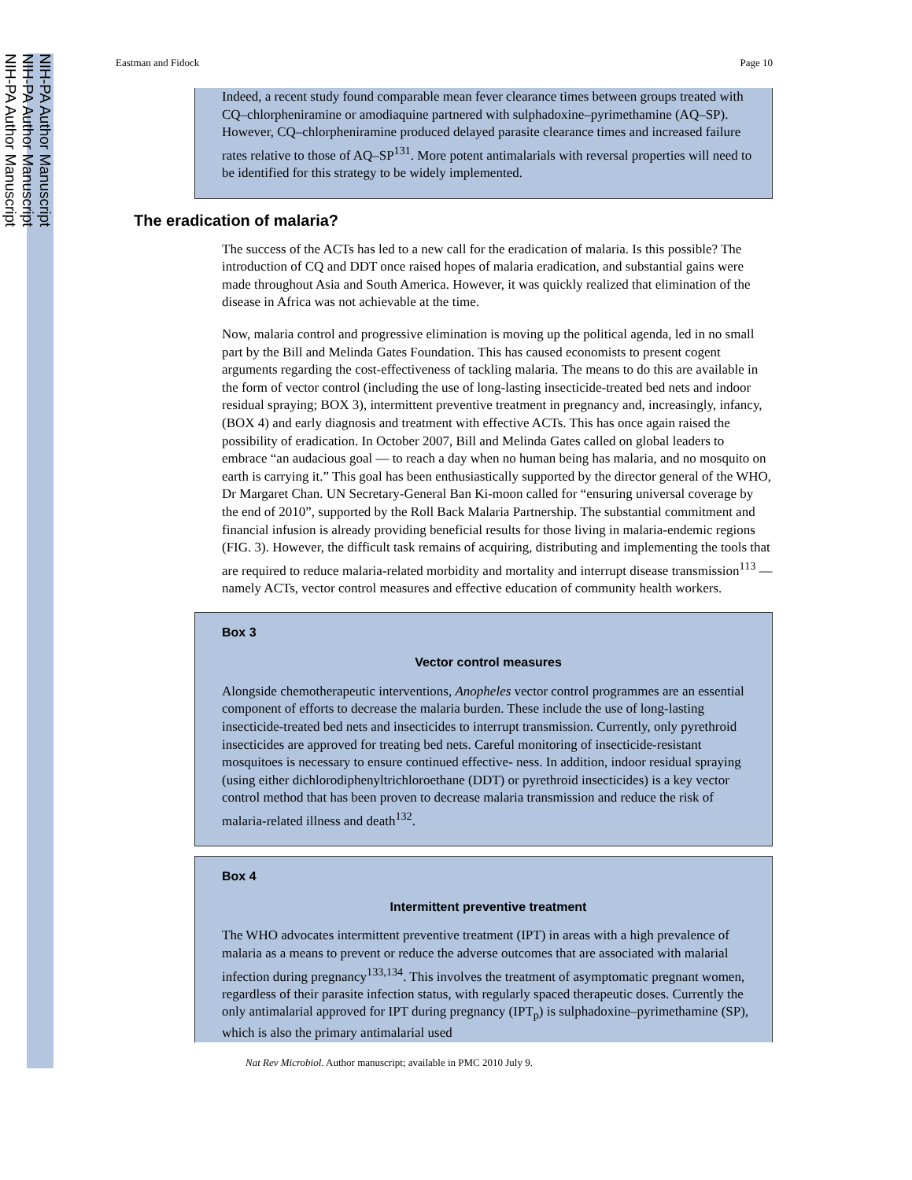NIH-PA Author Manuscript
NIH-PA Author Manuscript
NIH-PA Author Manuscript
Eastman and Fidock Page 10
Indeed, a recent study found comparable mean fever clearance times between groups treated with CQ–chlorpheniramine or amodiaquine partnered with sulphadoxine–pyrimethamine (AQ–SP). However, CQ–chlorpheniramine produced delayed parasite clearance times and increased failure rates relative to those of AQ–SP<sup>131</sup>. More potent antimalarials with reversal properties will need to be identified for this strategy to be widely implemented.
The eradication of malaria?
The success of the ACTs has led to a new call for the eradication of malaria. Is this possible? The introduction of CQ and DDT once raised hopes of malaria eradication, and substantial gains were made throughout Asia and South America. However, it was quickly realized that elimination of the disease in Africa was not achievable at the time.
Now, malaria control and progressive elimination is moving up the political agenda, led in no small part by the Bill and Melinda Gates Foundation. This has caused economists to present cogent arguments regarding the cost-effectiveness of tackling malaria. The means to do this are available in the form of vector control (including the use of long-lasting insecticide-treated bed nets and indoor residual spraying; BOX 3), intermittent preventive treatment in pregnancy and, increasingly, infancy, (BOX 4) and early diagnosis and treatment with effective ACTs. This has once again raised the possibility of eradication. In October 2007, Bill and Melinda Gates called on global leaders to embrace “an audacious goal — to reach a day when no human being has malaria, and no mosquito on earth is carrying it.” This goal has been enthusiastically supported by the director general of the WHO, Dr Margaret Chan. UN Secretary-General Ban Ki-moon called for “ensuring universal coverage by the end of 2010”, supported by the Roll Back Malaria Partnership. The substantial commitment and financial infusion is already providing beneficial results for those living in malaria-endemic regions (FIG. 3). However, the difficult task remains of acquiring, distributing and implementing the tools that are required to reduce malaria-related morbidity and mortality and interrupt disease transmission<sup>113</sup> — namely ACTs, vector control measures and effective education of community health workers.
Box 3
Vector control measures
Alongside chemotherapeutic interventions, Anopheles vector control programmes are an essential component of efforts to decrease the malaria burden. These include the use of long-lasting insecticide-treated bed nets and insecticides to interrupt transmission. Currently, only pyrethroid insecticides are approved for treating bed nets. Careful monitoring of insecticide-resistant mosquitoes is necessary to ensure continued effective- ness. In addition, indoor residual spraying (using either dichlorodiphenyltrichloroethane (DDT) or pyrethroid insecticides) is a key vector control method that has been proven to decrease malaria transmission and reduce the risk of malaria-related illness and death<sup>132</sup>.
Box 4
Intermittent preventive treatment
The WHO advocates intermittent preventive treatment (IPT) in areas with a high prevalence of malaria as a means to prevent or reduce the adverse outcomes that are associated with malarial infection during pregnancy<sup>133,134</sup>. This involves the treatment of asymptomatic pregnant women, regardless of their parasite infection status, with regularly spaced therapeutic doses. Currently the only antimalarial approved for IPT during pregnancy (IPT<sub>p</sub>) is sulphadoxine–pyrimethamine (SP), which is also the primary antimalarial used
Nat Rev Microbiol. Author manuscript; available in PMC 2010 July 9.